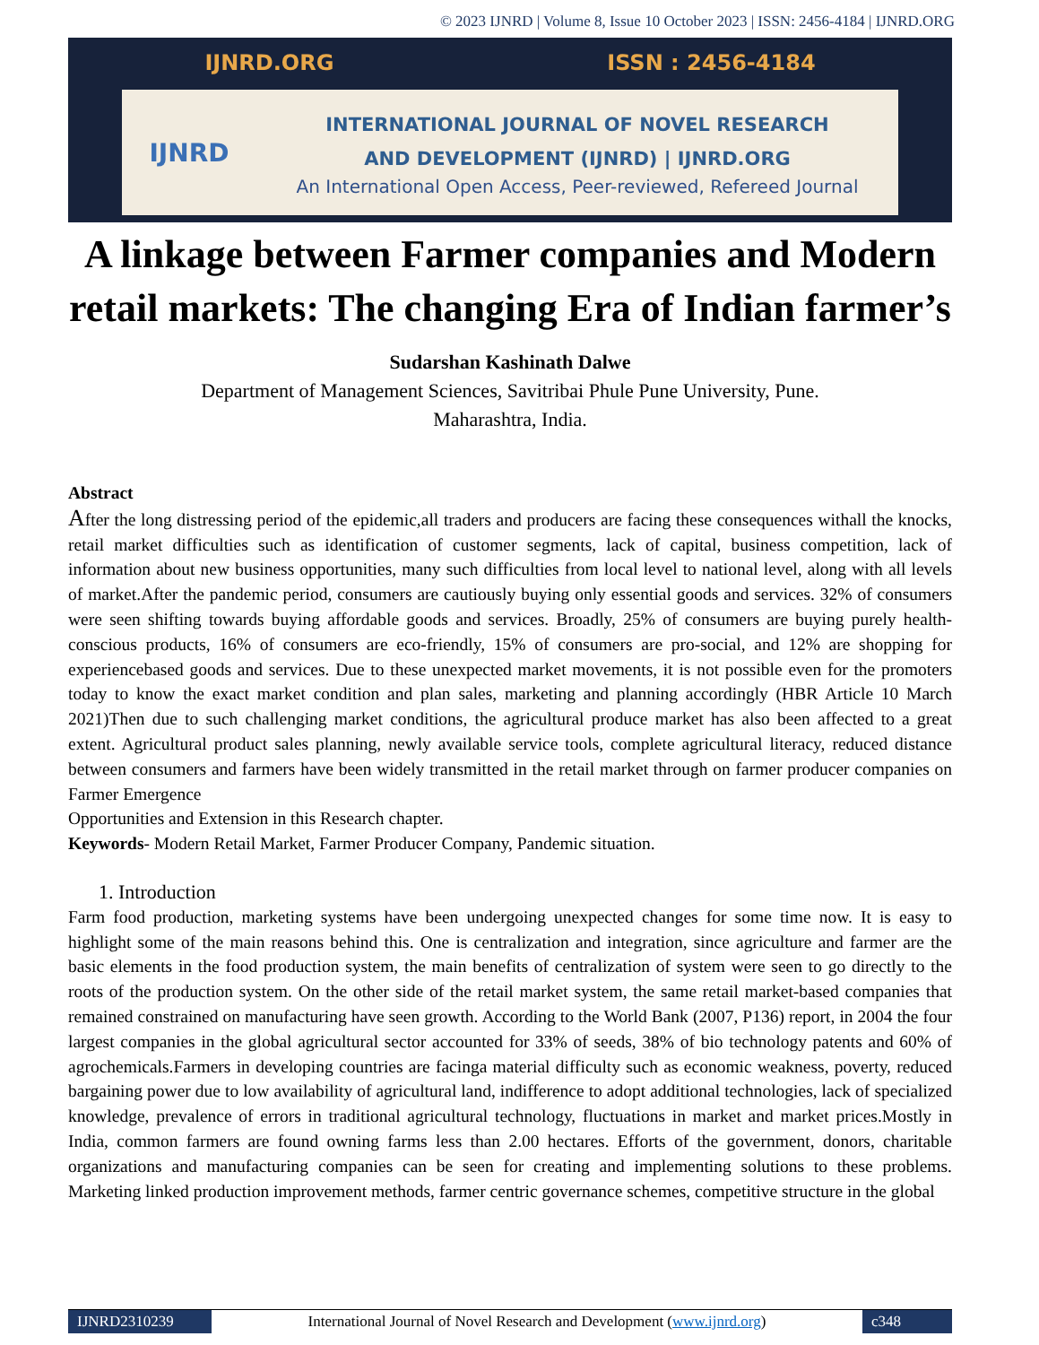© 2023 IJNRD | Volume 8, Issue 10 October 2023 | ISSN: 2456-4184 | IJNRD.ORG
IJNRD.ORG ISSN : 2456-4184
IJNRD
INTERNATIONAL JOURNAL OF NOVEL RESEARCH
AND DEVELOPMENT (IJNRD) | IJNRD.ORG
An International Open Access, Peer-reviewed, Refereed Journal
A linkage between Farmer companies and Modern retail markets: The changing Era of Indian farmer’s
Sudarshan Kashinath Dalwe
Department of Management Sciences, Savitribai Phule Pune University, Pune.
Maharashtra, India.
Abstract
After the long distressing period of the epidemic,all traders and producers are facing these consequences withall the knocks, retail market difficulties such as identification of customer segments, lack of capital, business competition, lack of information about new business opportunities, many such difficulties from local level to national level, along with all levels of market.After the pandemic period, consumers are cautiously buying only essential goods and services. 32% of consumers were seen shifting towards buying affordable goods and services. Broadly, 25% of consumers are buying purely health-conscious products, 16% of consumers are eco-friendly, 15% of consumers are pro-social, and 12% are shopping for experiencebased goods and services. Due to these unexpected market movements, it is not possible even for the promoters today to know the exact market condition and plan sales, marketing and planning accordingly (HBR Article 10 March 2021)Then due to such challenging market conditions, the agricultural produce market has also been affected to a great extent. Agricultural product sales planning, newly available service tools, complete agricultural literacy, reduced distance between consumers and farmers have been widely transmitted in the retail market through on farmer producer companies on Farmer Emergence
Opportunities and Extension in this Research chapter.
Keywords- Modern Retail Market, Farmer Producer Company, Pandemic situation.
1. Introduction
Farm food production, marketing systems have been undergoing unexpected changes for some time now. It is easy to highlight some of the main reasons behind this. One is centralization and integration, since agriculture and farmer are the basic elements in the food production system, the main benefits of centralization of system were seen to go directly to the roots of the production system. On the other side of the retail market system, the same retail market-based companies that remained constrained on manufacturing have seen growth. According to the World Bank (2007, P136) report, in 2004 the four largest companies in the global agricultural sector accounted for 33% of seeds, 38% of bio technology patents and 60% of agrochemicals.Farmers in developing countries are facinga material difficulty such as economic weakness, poverty, reduced bargaining power due to low availability of agricultural land, indifference to adopt additional technologies, lack of specialized knowledge, prevalence of errors in traditional agricultural technology, fluctuations in market and market prices.Mostly in India, common farmers are found owning farms less than 2.00 hectares. Efforts of the government, donors, charitable organizations and manufacturing companies can be seen for creating and implementing solutions to these problems. Marketing linked production improvement methods, farmer centric governance schemes, competitive structure in the global
IJNRD2310239 International Journal of Novel Research and Development (www.ijnrd.org)
c348